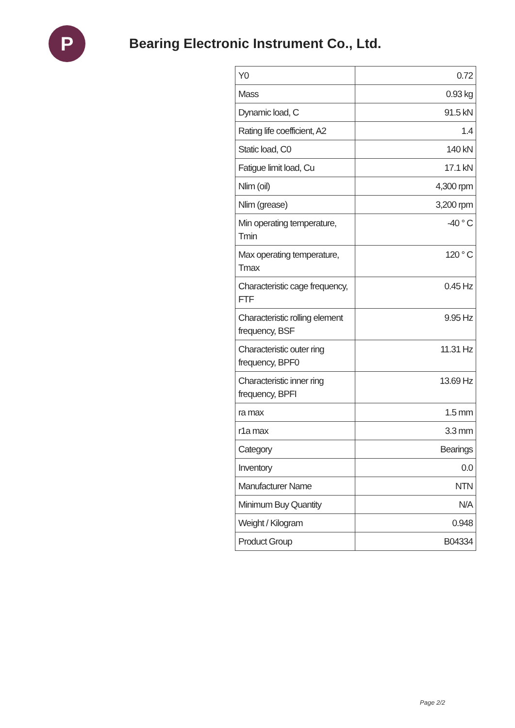P
Bearing Electronic Instrument Co., Ltd.
| Y0 | 0.72 |
| Mass | 0.93 kg |
| Dynamic load, C | 91.5 kN |
| Rating life coefficient, A2 | 1.4 |
| Static load, C0 | 140 kN |
| Fatigue limit load, Cu | 17.1 kN |
| Nlim (oil) | 4,300 rpm |
| Nlim (grease) | 3,200 rpm |
| Min operating temperature, Tmin | -40 ° C |
| Max operating temperature, Tmax | 120 ° C |
| Characteristic cage frequency, FTF | 0.45 Hz |
| Characteristic rolling element frequency, BSF | 9.95 Hz |
| Characteristic outer ring frequency, BPF0 | 11.31 Hz |
| Characteristic inner ring frequency, BPFI | 13.69 Hz |
| ra max | 1.5 mm |
| r1a max | 3.3 mm |
| Category | Bearings |
| Inventory | 0.0 |
| Manufacturer Name | NTN |
| Minimum Buy Quantity | N/A |
| Weight / Kilogram | 0.948 |
| Product Group | B04334 |
Page 2/2